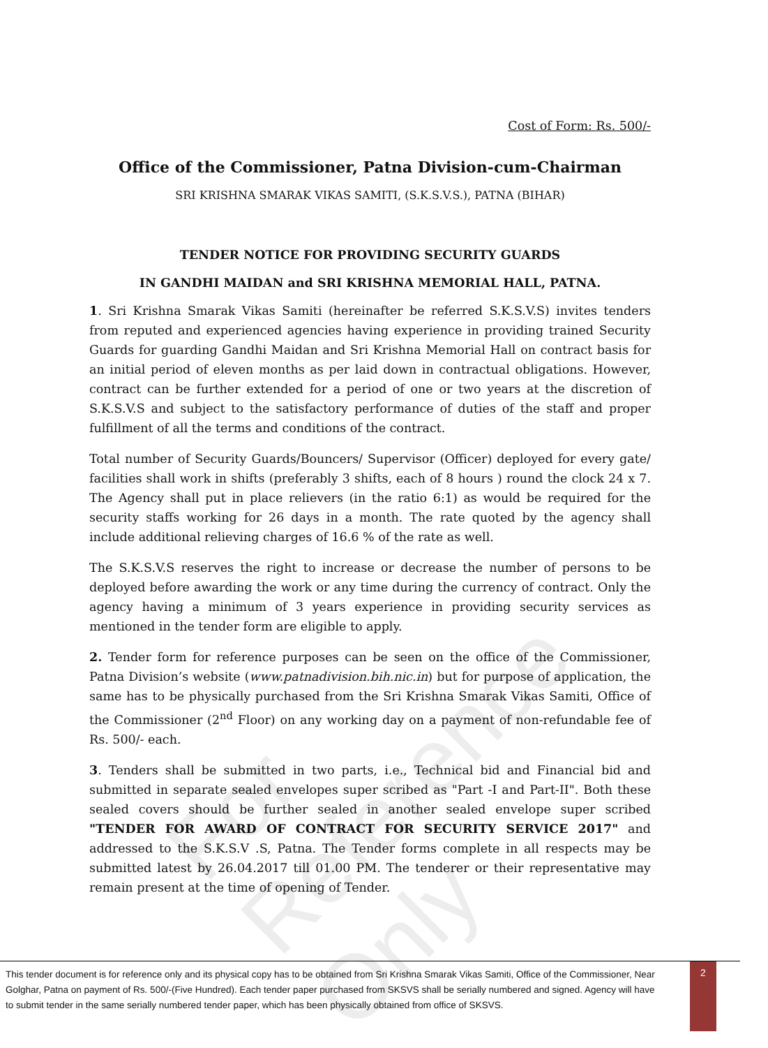Cost of Form: Rs. 500/-
Office of the Commissioner, Patna Division-cum-Chairman
SRI KRISHNA SMARAK VIKAS SAMITI, (S.K.S.V.S.), PATNA (BIHAR)
TENDER NOTICE FOR PROVIDING SECURITY GUARDS
IN GANDHI MAIDAN and SRI KRISHNA MEMORIAL HALL, PATNA.
1. Sri Krishna Smarak Vikas Samiti (hereinafter be referred S.K.S.V.S) invites tenders from reputed and experienced agencies having experience in providing trained Security Guards for guarding Gandhi Maidan and Sri Krishna Memorial Hall on contract basis for an initial period of eleven months as per laid down in contractual obligations. However, contract can be further extended for a period of one or two years at the discretion of S.K.S.V.S and subject to the satisfactory performance of duties of the staff and proper fulfillment of all the terms and conditions of the contract.
Total number of Security Guards/Bouncers/ Supervisor (Officer) deployed for every gate/ facilities shall work in shifts (preferably 3 shifts, each of 8 hours ) round the clock 24 x 7. The Agency shall put in place relievers (in the ratio 6:1) as would be required for the security staffs working for 26 days in a month. The rate quoted by the agency shall include additional relieving charges of 16.6 % of the rate as well.
The S.K.S.V.S reserves the right to increase or decrease the number of persons to be deployed before awarding the work or any time during the currency of contract. Only the agency having a minimum of 3 years experience in providing security services as mentioned in the tender form are eligible to apply.
2. Tender form for reference purposes can be seen on the office of the Commissioner, Patna Division’s website (www.patnadivision.bih.nic.in) but for purpose of application, the same has to be physically purchased from the Sri Krishna Smarak Vikas Samiti, Office of the Commissioner (2<sup>nd</sup> Floor) on any working day on a payment of non-refundable fee of Rs. 500/- each.
3. Tenders shall be submitted in two parts, i.e., Technical bid and Financial bid and submitted in separate sealed envelopes super scribed as "Part -I and Part-II". Both these sealed covers should be further sealed in another sealed envelope super scribed "TENDER FOR AWARD OF CONTRACT FOR SECURITY SERVICE 2017" and addressed to the S.K.S.V .S, Patna. The Tender forms complete in all respects may be submitted latest by 26.04.2017 till 01.00 PM. The tenderer or their representative may remain present at the time of opening of Tender.
For Reference Only
This tender document is for reference only and its physical copy has to be obtained from Sri Krishna Smarak Vikas Samiti, Office of the Commissioner, Near Golghar, Patna on payment of Rs. 500/-(Five Hundred). Each tender paper purchased from SKSVS shall be serially numbered and signed. Agency will have to submit tender in the same serially numbered tender paper, which has been physically obtained from office of SKSVS.
2